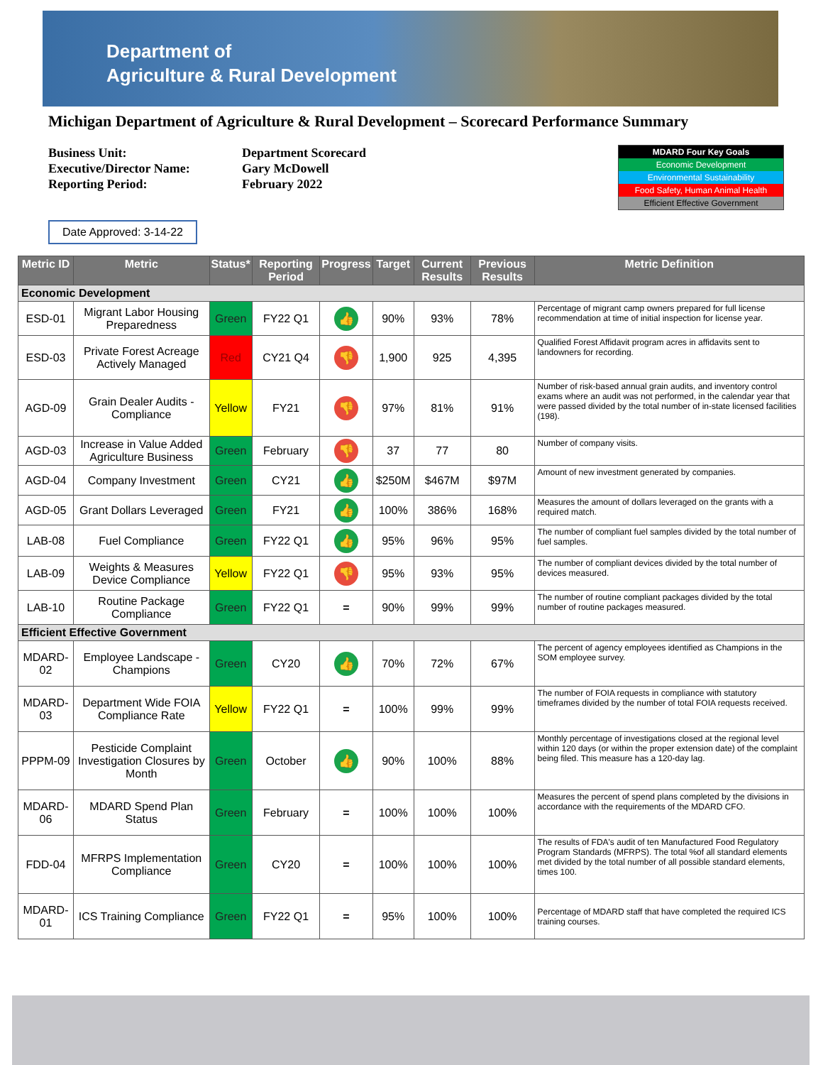Department of
Agriculture & Rural Development
Michigan Department of Agriculture & Rural Development – Scorecard Performance Summary
Business Unit:
Executive/Director Name:
Reporting Period:
Department Scorecard
Gary McDowell
February 2022
MDARD Four Key Goals
Economic Development
Environmental Sustainability
Food Safety, Human Animal Health
Efficient Effective Government
Date Approved: 3-14-22
| Metric ID | Metric | Status* | Reporting Period | Progress | Target | Current Results | Previous Results | Metric Definition |
| --- | --- | --- | --- | --- | --- | --- | --- | --- |
| Economic Development | | | | | | | | |
| ESD-01 | Migrant Labor Housing Preparedness | Green | FY22 Q1 | 👍 | 90% | 93% | 78% | Percentage of migrant camp owners prepared for full license recommendation at time of initial inspection for license year. |
| ESD-03 | Private Forest Acreage Actively Managed | Red | CY21 Q4 | 👎 | 1,900 | 925 | 4,395 | Qualified Forest Affidavit program acres in affidavits sent to landowners for recording. |
| AGD-09 | Grain Dealer Audits - Compliance | Yellow | FY21 | 👎 | 97% | 81% | 91% | Number of risk-based annual grain audits, and inventory control exams where an audit was not performed, in the calendar year that were passed divided by the total number of in-state licensed facilities (198). |
| AGD-03 | Increase in Value Added Agriculture Business | Green | February | 👎 | 37 | 77 | 80 | Number of company visits. |
| AGD-04 | Company Investment | Green | CY21 | 👍 | $250M | $467M | $97M | Amount of new investment generated by companies. |
| AGD-05 | Grant Dollars Leveraged | Green | FY21 | 👍 | 100% | 386% | 168% | Measures the amount of dollars leveraged on the grants with a required match. |
| LAB-08 | Fuel Compliance | Green | FY22 Q1 | 👍 | 95% | 96% | 95% | The number of compliant fuel samples divided by the total number of fuel samples. |
| LAB-09 | Weights & Measures Device Compliance | Yellow | FY22 Q1 | 👎 | 95% | 93% | 95% | The number of compliant devices divided by the total number of devices measured. |
| LAB-10 | Routine Package Compliance | Green | FY22 Q1 | = | 90% | 99% | 99% | The number of routine compliant packages divided by the total number of routine packages measured. |
| Efficient Effective Government | | | | | | | | |
| MDARD-02 | Employee Landscape - Champions | Green | CY20 | 👍 | 70% | 72% | 67% | The percent of agency employees identified as Champions in the SOM employee survey. |
| MDARD-03 | Department Wide FOIA Compliance Rate | Yellow | FY22 Q1 | = | 100% | 99% | 99% | The number of FOIA requests in compliance with statutory timeframes divided by the number of total FOIA requests received. |
| PPPM-09 | Pesticide Complaint Investigation Closures by Month | Green | October | 👍 | 90% | 100% | 88% | Monthly percentage of investigations closed at the regional level within 120 days (or within the proper extension date) of the complaint being filed. This measure has a 120-day lag. |
| MDARD-06 | MDARD Spend Plan Status | Green | February | = | 100% | 100% | 100% | Measures the percent of spend plans completed by the divisions in accordance with the requirements of the MDARD CFO. |
| FDD-04 | MFRPS Implementation Compliance | Green | CY20 | = | 100% | 100% | 100% | The results of FDA's audit of ten Manufactured Food Regulatory Program Standards (MFRPS). The total %of all standard elements met divided by the total number of all possible standard elements, times 100. |
| MDARD-01 | ICS Training Compliance | Green | FY22 Q1 | = | 95% | 100% | 100% | Percentage of MDARD staff that have completed the required ICS training courses. |